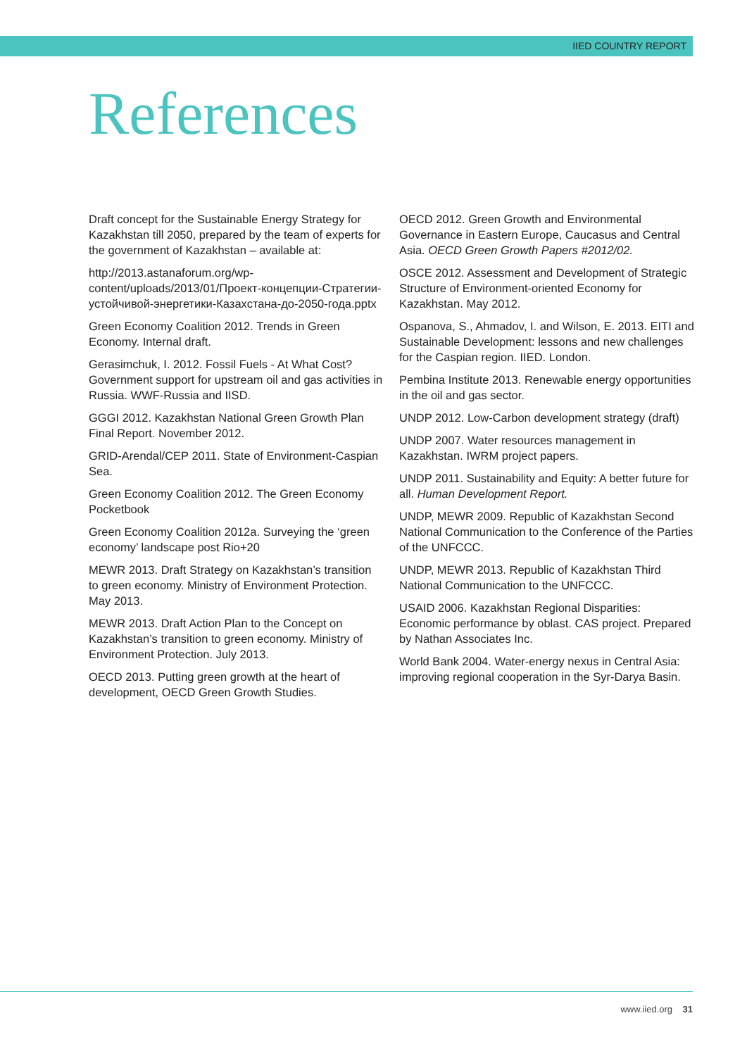IIED COUNTRY REPORT
References
Draft concept for the Sustainable Energy Strategy for Kazakhstan till 2050, prepared by the team of experts for the government of Kazakhstan – available at:
http://2013.astanaforum.org/wp-content/uploads/2013/01/Проект-концепции-Стратегии-устойчивой-энергетики-Казахстана-до-2050-года.pptx
Green Economy Coalition 2012. Trends in Green Economy. Internal draft.
Gerasimchuk, I. 2012. Fossil Fuels - At What Cost? Government support for upstream oil and gas activities in Russia. WWF-Russia and IISD.
GGGI 2012. Kazakhstan National Green Growth Plan Final Report. November 2012.
GRID-Arendal/CEP 2011. State of Environment-Caspian Sea.
Green Economy Coalition 2012. The Green Economy Pocketbook
Green Economy Coalition 2012a. Surveying the ‘green economy’ landscape post Rio+20
MEWR 2013. Draft Strategy on Kazakhstan’s transition to green economy. Ministry of Environment Protection. May 2013.
MEWR 2013. Draft Action Plan to the Concept on Kazakhstan’s transition to green economy. Ministry of Environment Protection. July 2013.
OECD 2013. Putting green growth at the heart of development, OECD Green Growth Studies.
OECD 2012. Green Growth and Environmental Governance in Eastern Europe, Caucasus and Central Asia. OECD Green Growth Papers #2012/02.
OSCE 2012. Assessment and Development of Strategic Structure of Environment-oriented Economy for Kazakhstan. May 2012.
Ospanova, S., Ahmadov, I. and Wilson, E. 2013. EITI and Sustainable Development: lessons and new challenges for the Caspian region. IIED. London.
Pembina Institute 2013. Renewable energy opportunities in the oil and gas sector.
UNDP 2012. Low-Carbon development strategy (draft)
UNDP 2007. Water resources management in Kazakhstan. IWRM project papers.
UNDP 2011. Sustainability and Equity: A better future for all. Human Development Report.
UNDP, MEWR 2009. Republic of Kazakhstan Second National Communication to the Conference of the Parties of the UNFCCC.
UNDP, MEWR 2013. Republic of Kazakhstan Third National Communication to the UNFCCC.
USAID 2006. Kazakhstan Regional Disparities: Economic performance by oblast. CAS project. Prepared by Nathan Associates Inc.
World Bank 2004. Water-energy nexus in Central Asia: improving regional cooperation in the Syr-Darya Basin.
www.iied.org 31